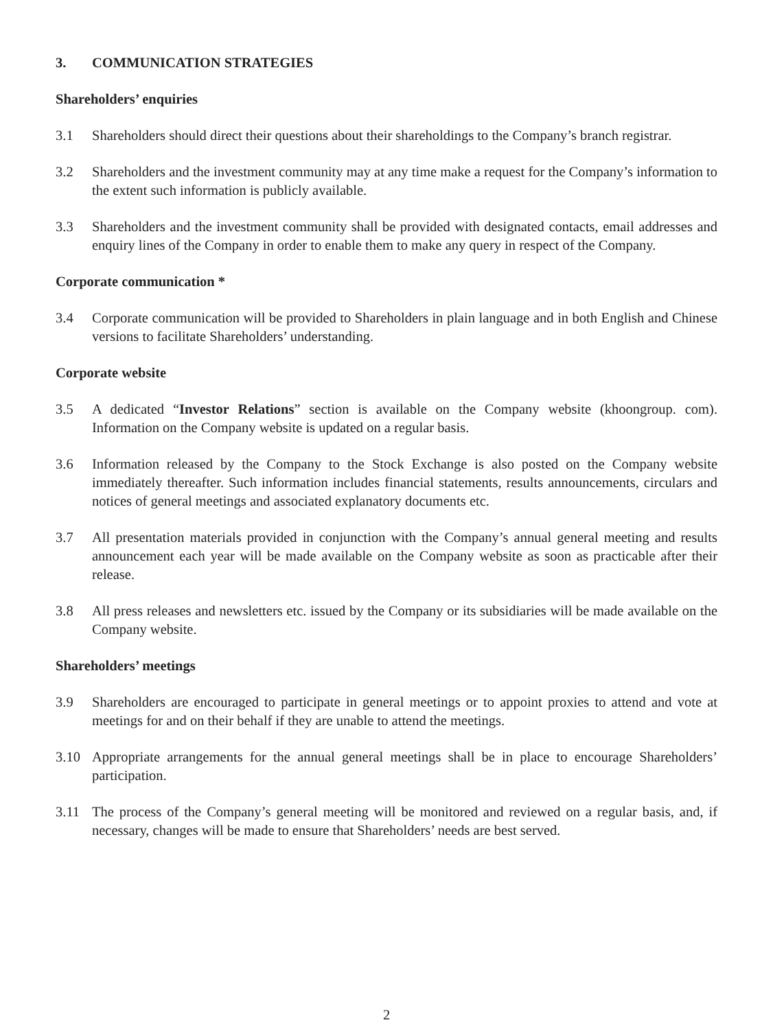3. COMMUNICATION STRATEGIES
Shareholders’ enquiries
3.1 Shareholders should direct their questions about their shareholdings to the Company’s branch registrar.
3.2 Shareholders and the investment community may at any time make a request for the Company’s information to the extent such information is publicly available.
3.3 Shareholders and the investment community shall be provided with designated contacts, email addresses and enquiry lines of the Company in order to enable them to make any query in respect of the Company.
Corporate communication *
3.4 Corporate communication will be provided to Shareholders in plain language and in both English and Chinese versions to facilitate Shareholders’ understanding.
Corporate website
3.5 A dedicated “Investor Relations” section is available on the Company website (khoongroup. com). Information on the Company website is updated on a regular basis.
3.6 Information released by the Company to the Stock Exchange is also posted on the Company website immediately thereafter. Such information includes financial statements, results announcements, circulars and notices of general meetings and associated explanatory documents etc.
3.7 All presentation materials provided in conjunction with the Company’s annual general meeting and results announcement each year will be made available on the Company website as soon as practicable after their release.
3.8 All press releases and newsletters etc. issued by the Company or its subsidiaries will be made available on the Company website.
Shareholders’ meetings
3.9 Shareholders are encouraged to participate in general meetings or to appoint proxies to attend and vote at meetings for and on their behalf if they are unable to attend the meetings.
3.10 Appropriate arrangements for the annual general meetings shall be in place to encourage Shareholders’ participation.
3.11 The process of the Company’s general meeting will be monitored and reviewed on a regular basis, and, if necessary, changes will be made to ensure that Shareholders’ needs are best served.
2